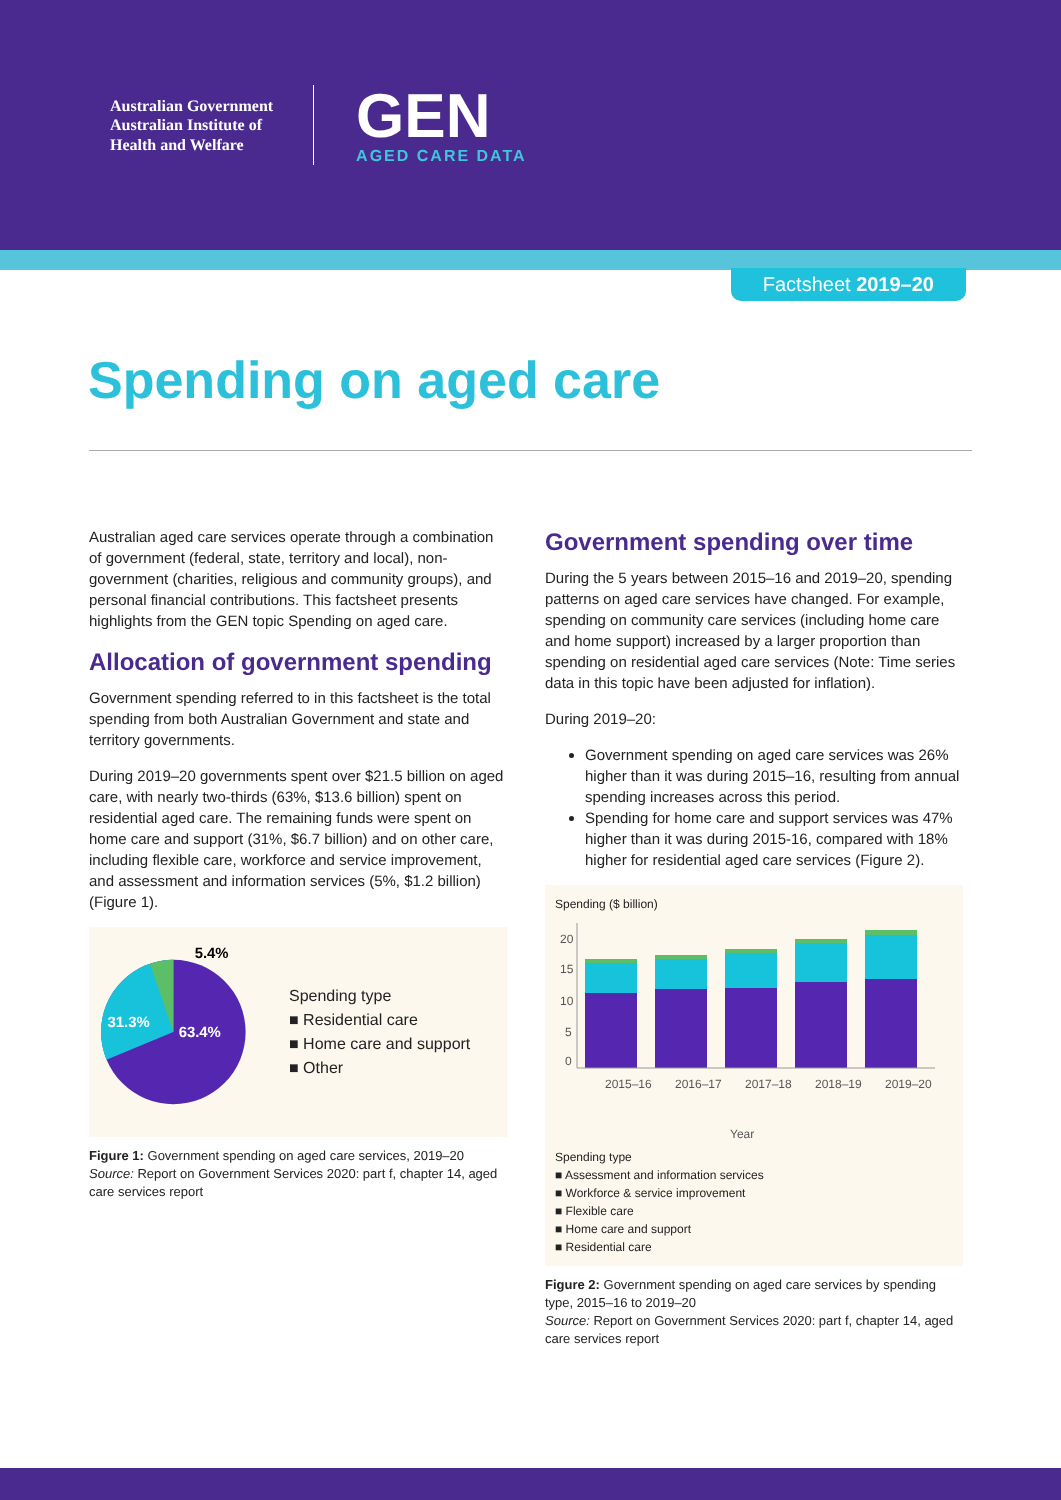Australian Government
Australian Institute of
Health and Welfare
GEN
AGED CARE DATA
Factsheet 2019–20
Spending on aged care
Australian aged care services operate through a combination of government (federal, state, territory and local), non-government (charities, religious and community groups), and personal financial contributions. This factsheet presents highlights from the GEN topic Spending on aged care.
Allocation of government spending
Government spending referred to in this factsheet is the total spending from both Australian Government and state and territory governments.
During 2019–20 governments spent over $21.5 billion on aged care, with nearly two-thirds (63%, $13.6 billion) spent on residential aged care. The remaining funds were spent on home care and support (31%, $6.7 billion) and on other care, including flexible care, workforce and service improvement, and assessment and information services (5%, $1.2 billion) (Figure 1).
63.4%
31.3%
5.4%
Spending type
■ Residential care
■ Home care and support
■ Other
Figure 1: Government spending on aged care services, 2019–20
Source: Report on Government Services 2020: part f, chapter 14, aged care services report
Government spending over time
During the 5 years between 2015–16 and 2019–20, spending patterns on aged care services have changed. For example, spending on community care services (including home care and home support) increased by a larger proportion than spending on residential aged care services (Note: Time series data in this topic have been adjusted for inflation).
During 2019–20:
Government spending on aged care services was 26% higher than it was during 2015–16, resulting from annual spending increases across this period.
Spending for home care and support services was 47% higher than it was during 2015-16, compared with 18% higher for residential aged care services (Figure 2).
Spending ($ billion)
20
15
10
5
0
2015–16
2016–17
2017–18
2018–19
2019–20
Year
Spending type
■ Assessment and information services
■ Workforce & service improvement
■ Flexible care
■ Home care and support
■ Residential care
Figure 2: Government spending on aged care services by spending type, 2015–16 to 2019–20
Source: Report on Government Services 2020: part f, chapter 14, aged care services report